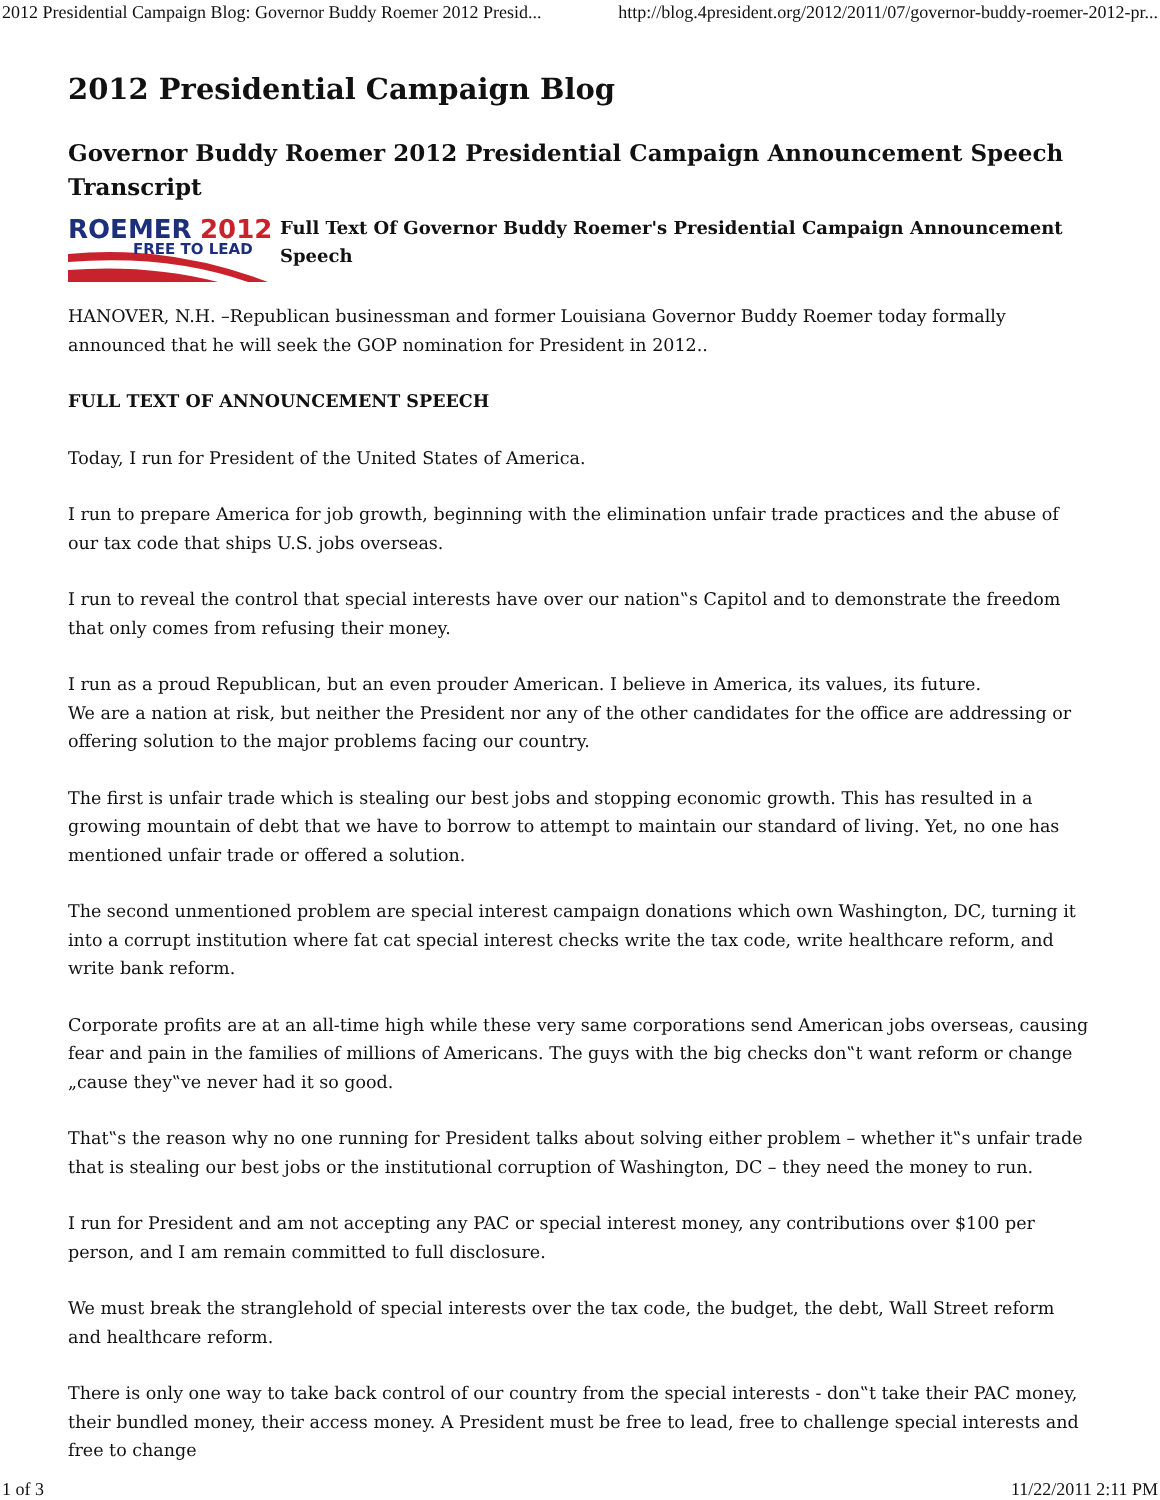2012 Presidential Campaign Blog: Governor Buddy Roemer 2012 Presid... http://blog.4president.org/2012/2011/07/governor-buddy-roemer-2012-pr...
2012 Presidential Campaign Blog
Governor Buddy Roemer 2012 Presidential Campaign Announcement Speech Transcript
ROEMER
2012
FREE TO LEAD
Full Text Of Governor Buddy Roemer's Presidential Campaign Announcement Speech
HANOVER, N.H. –Republican businessman and former Louisiana Governor Buddy Roemer today formally announced that he will seek the GOP nomination for President in 2012..
FULL TEXT OF ANNOUNCEMENT SPEECH
Today, I run for President of the United States of America.
I run to prepare America for job growth, beginning with the elimination unfair trade practices and the abuse of our tax code that ships U.S. jobs overseas.
I run to reveal the control that special interests have over our nation‟s Capitol and to demonstrate the freedom that only comes from refusing their money.
I run as a proud Republican, but an even prouder American. I believe in America, its values, its future.
We are a nation at risk, but neither the President nor any of the other candidates for the office are addressing or offering solution to the major problems facing our country.
The first is unfair trade which is stealing our best jobs and stopping economic growth. This has resulted in a growing mountain of debt that we have to borrow to attempt to maintain our standard of living. Yet, no one has mentioned unfair trade or offered a solution.
The second unmentioned problem are special interest campaign donations which own Washington, DC, turning it into a corrupt institution where fat cat special interest checks write the tax code, write healthcare reform, and write bank reform.
Corporate profits are at an all-time high while these very same corporations send American jobs overseas, causing fear and pain in the families of millions of Americans. The guys with the big checks don‟t want reform or change „cause they‟ve never had it so good.
That‟s the reason why no one running for President talks about solving either problem – whether it‟s unfair trade that is stealing our best jobs or the institutional corruption of Washington, DC – they need the money to run.
I run for President and am not accepting any PAC or special interest money, any contributions over $100 per person, and I am remain committed to full disclosure.
We must break the stranglehold of special interests over the tax code, the budget, the debt, Wall Street reform and healthcare reform.
There is only one way to take back control of our country from the special interests - don‟t take their PAC money, their bundled money, their access money. A President must be free to lead, free to challenge special interests and free to change
1 of 3 11/22/2011 2:11 PM